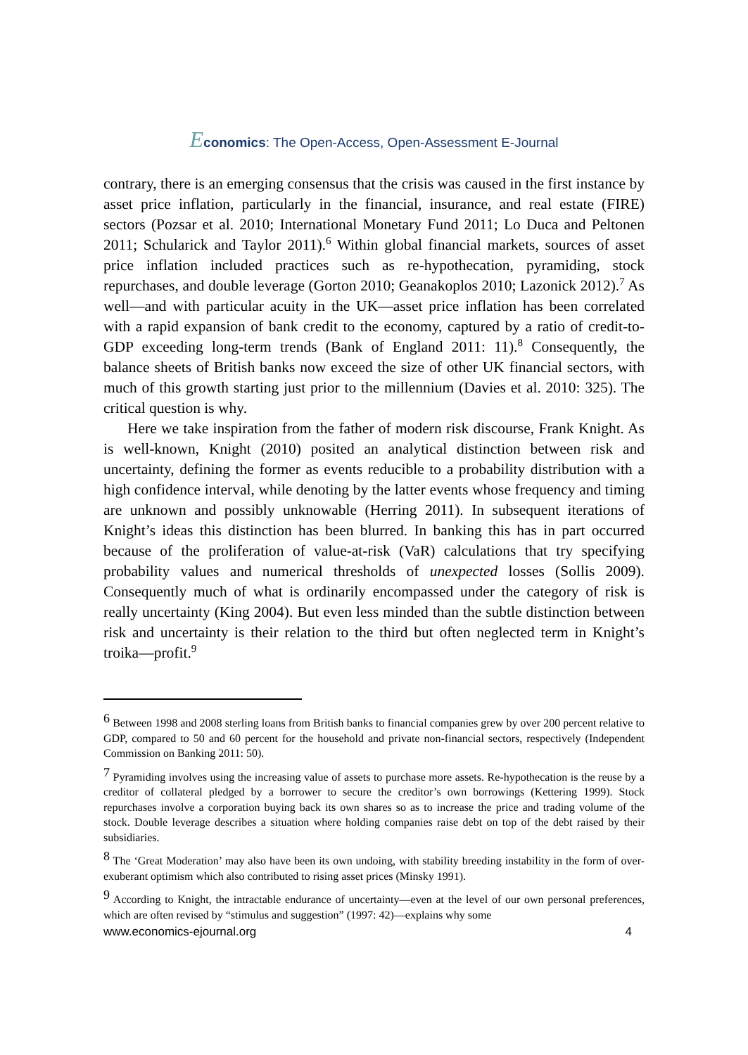Economics: The Open-Access, Open-Assessment E-Journal
contrary, there is an emerging consensus that the crisis was caused in the first instance by asset price inflation, particularly in the financial, insurance, and real estate (FIRE) sectors (Pozsar et al. 2010; International Monetary Fund 2011; Lo Duca and Peltonen 2011; Schularick and Taylor 2011).<sup>6</sup> Within global financial markets, sources of asset price inflation included practices such as re-hypothecation, pyramiding, stock repurchases, and double leverage (Gorton 2010; Geanakoplos 2010; Lazonick 2012).<sup>7</sup> As well—and with particular acuity in the UK—asset price inflation has been correlated with a rapid expansion of bank credit to the economy, captured by a ratio of credit-to-GDP exceeding long-term trends (Bank of England 2011: 11).<sup>8</sup> Consequently, the balance sheets of British banks now exceed the size of other UK financial sectors, with much of this growth starting just prior to the millennium (Davies et al. 2010: 325). The critical question is why.
Here we take inspiration from the father of modern risk discourse, Frank Knight. As is well-known, Knight (2010) posited an analytical distinction between risk and uncertainty, defining the former as events reducible to a probability distribution with a high confidence interval, while denoting by the latter events whose frequency and timing are unknown and possibly unknowable (Herring 2011). In subsequent iterations of Knight’s ideas this distinction has been blurred. In banking this has in part occurred because of the proliferation of value-at-risk (VaR) calculations that try specifying probability values and numerical thresholds of unexpected losses (Sollis 2009). Consequently much of what is ordinarily encompassed under the category of risk is really uncertainty (King 2004). But even less minded than the subtle distinction between risk and uncertainty is their relation to the third but often neglected term in Knight’s troika—profit.<sup>9</sup>
<sup>6</sup> Between 1998 and 2008 sterling loans from British banks to financial companies grew by over 200 percent relative to GDP, compared to 50 and 60 percent for the household and private non-financial sectors, respectively (Independent Commission on Banking 2011: 50).
<sup>7</sup> Pyramiding involves using the increasing value of assets to purchase more assets. Re-hypothecation is the reuse by a creditor of collateral pledged by a borrower to secure the creditor’s own borrowings (Kettering 1999). Stock repurchases involve a corporation buying back its own shares so as to increase the price and trading volume of the stock. Double leverage describes a situation where holding companies raise debt on top of the debt raised by their subsidiaries.
<sup>8</sup> The ‘Great Moderation’ may also have been its own undoing, with stability breeding instability in the form of over-exuberant optimism which also contributed to rising asset prices (Minsky 1991).
<sup>9</sup> According to Knight, the intractable endurance of uncertainty—even at the level of our own personal preferences, which are often revised by “stimulus and suggestion” (1997: 42)—explains why some
www.economics-ejournal.org 4